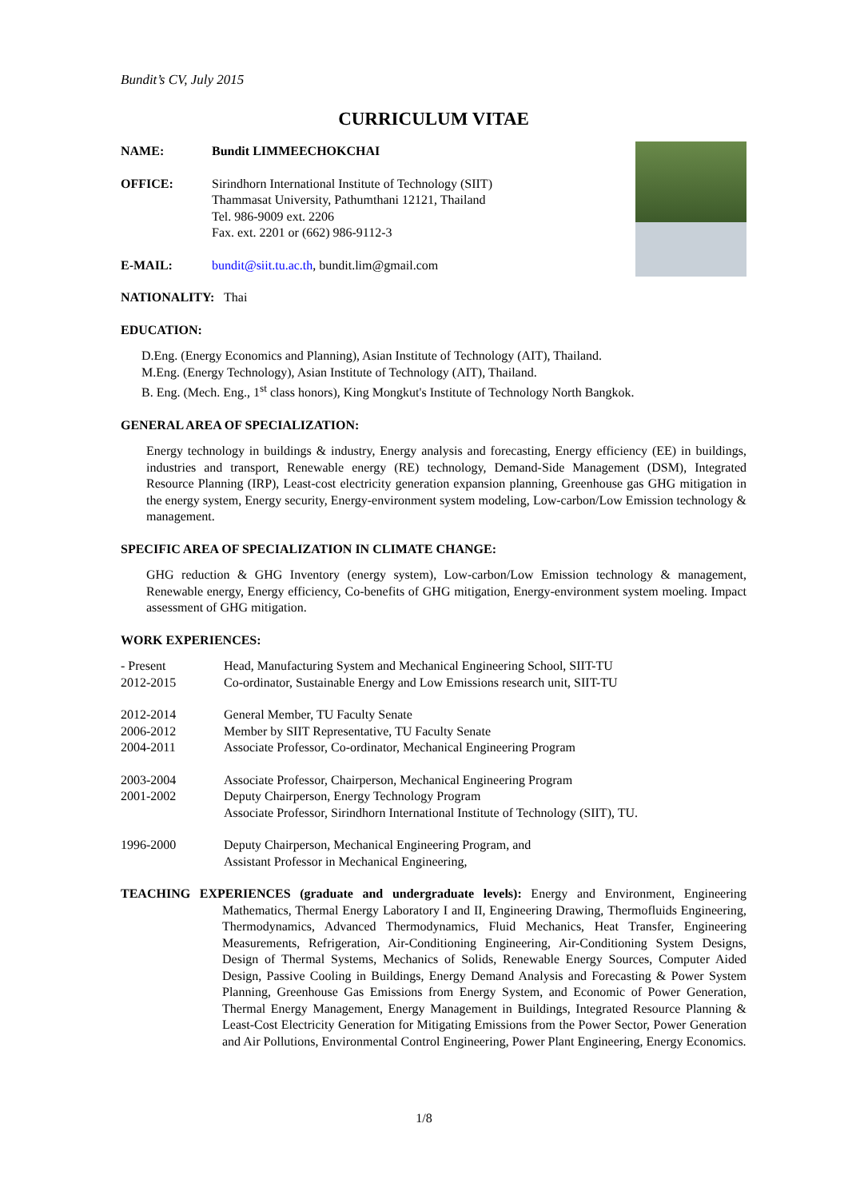Bundit’s CV, July 2015
CURRICULUM VITAE
NAME: Bundit LIMMEECHOKCHAI
OFFICE: Sirindhorn International Institute of Technology (SIIT)
Thammasat University, Pathumthani 12121, Thailand
Tel. 986-9009 ext. 2206
Fax. ext. 2201 or (662) 986-9112-3
E-MAIL: bundit@siit.tu.ac.th, bundit.lim@gmail.com
NATIONALITY: Thai
EDUCATION:
D.Eng. (Energy Economics and Planning), Asian Institute of Technology (AIT), Thailand.
M.Eng. (Energy Technology), Asian Institute of Technology (AIT), Thailand.
B. Eng. (Mech. Eng., 1<sup>st</sup> class honors), King Mongkut's Institute of Technology North Bangkok.
GENERAL AREA OF SPECIALIZATION:
Energy technology in buildings & industry, Energy analysis and forecasting, Energy efficiency (EE) in buildings, industries and transport, Renewable energy (RE) technology, Demand-Side Management (DSM), Integrated Resource Planning (IRP), Least-cost electricity generation expansion planning, Greenhouse gas GHG mitigation in the energy system, Energy security, Energy-environment system modeling, Low-carbon/Low Emission technology & management.
SPECIFIC AREA OF SPECIALIZATION IN CLIMATE CHANGE:
GHG reduction & GHG Inventory (energy system), Low-carbon/Low Emission technology & management, Renewable energy, Energy efficiency, Co-benefits of GHG mitigation, Energy-environment system moeling. Impact assessment of GHG mitigation.
WORK EXPERIENCES:
- Present Head, Manufacturing System and Mechanical Engineering School, SIIT-TU
2012-2015 Co-ordinator, Sustainable Energy and Low Emissions research unit, SIIT-TU
2012-2014 General Member, TU Faculty Senate
2006-2012 Member by SIIT Representative, TU Faculty Senate
2004-2011 Associate Professor, Co-ordinator, Mechanical Engineering Program
2003-2004 Associate Professor, Chairperson, Mechanical Engineering Program
2001-2002 Deputy Chairperson, Energy Technology Program
Associate Professor, Sirindhorn International Institute of Technology (SIIT), TU.
1996-2000 Deputy Chairperson, Mechanical Engineering Program, and
Assistant Professor in Mechanical Engineering,
TEACHING EXPERIENCES (graduate and undergraduate levels): Energy and Environment, Engineering Mathematics, Thermal Energy Laboratory I and II, Engineering Drawing, Thermofluids Engineering, Thermodynamics, Advanced Thermodynamics, Fluid Mechanics, Heat Transfer, Engineering Measurements, Refrigeration, Air-Conditioning Engineering, Air-Conditioning System Designs, Design of Thermal Systems, Mechanics of Solids, Renewable Energy Sources, Computer Aided Design, Passive Cooling in Buildings, Energy Demand Analysis and Forecasting & Power System Planning, Greenhouse Gas Emissions from Energy System, and Economic of Power Generation, Thermal Energy Management, Energy Management in Buildings, Integrated Resource Planning & Least-Cost Electricity Generation for Mitigating Emissions from the Power Sector, Power Generation and Air Pollutions, Environmental Control Engineering, Power Plant Engineering, Energy Economics.
1/8